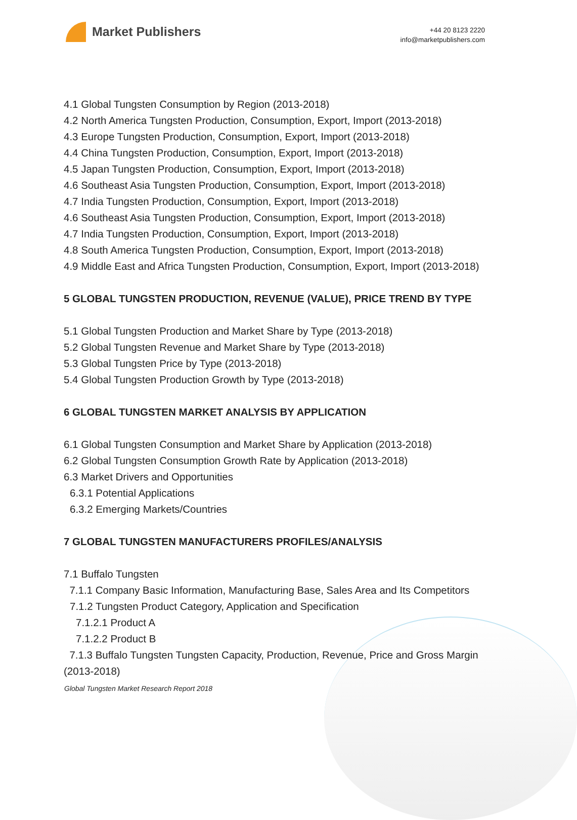Market Publishers
+44 20 8123 2220
info@marketpublishers.com
4.1 Global Tungsten Consumption by Region (2013-2018)
4.2 North America Tungsten Production, Consumption, Export, Import (2013-2018)
4.3 Europe Tungsten Production, Consumption, Export, Import (2013-2018)
4.4 China Tungsten Production, Consumption, Export, Import (2013-2018)
4.5 Japan Tungsten Production, Consumption, Export, Import (2013-2018)
4.6 Southeast Asia Tungsten Production, Consumption, Export, Import (2013-2018)
4.7 India Tungsten Production, Consumption, Export, Import (2013-2018)
4.6 Southeast Asia Tungsten Production, Consumption, Export, Import (2013-2018)
4.7 India Tungsten Production, Consumption, Export, Import (2013-2018)
4.8 South America Tungsten Production, Consumption, Export, Import (2013-2018)
4.9 Middle East and Africa Tungsten Production, Consumption, Export, Import (2013-2018)
5 GLOBAL TUNGSTEN PRODUCTION, REVENUE (VALUE), PRICE TREND BY TYPE
5.1 Global Tungsten Production and Market Share by Type (2013-2018)
5.2 Global Tungsten Revenue and Market Share by Type (2013-2018)
5.3 Global Tungsten Price by Type (2013-2018)
5.4 Global Tungsten Production Growth by Type (2013-2018)
6 GLOBAL TUNGSTEN MARKET ANALYSIS BY APPLICATION
6.1 Global Tungsten Consumption and Market Share by Application (2013-2018)
6.2 Global Tungsten Consumption Growth Rate by Application (2013-2018)
6.3 Market Drivers and Opportunities
6.3.1 Potential Applications
6.3.2 Emerging Markets/Countries
7 GLOBAL TUNGSTEN MANUFACTURERS PROFILES/ANALYSIS
7.1 Buffalo Tungsten
7.1.1 Company Basic Information, Manufacturing Base, Sales Area and Its Competitors
7.1.2 Tungsten Product Category, Application and Specification
7.1.2.1 Product A
7.1.2.2 Product B
7.1.3 Buffalo Tungsten Tungsten Capacity, Production, Revenue, Price and Gross Margin (2013-2018)
Global Tungsten Market Research Report 2018